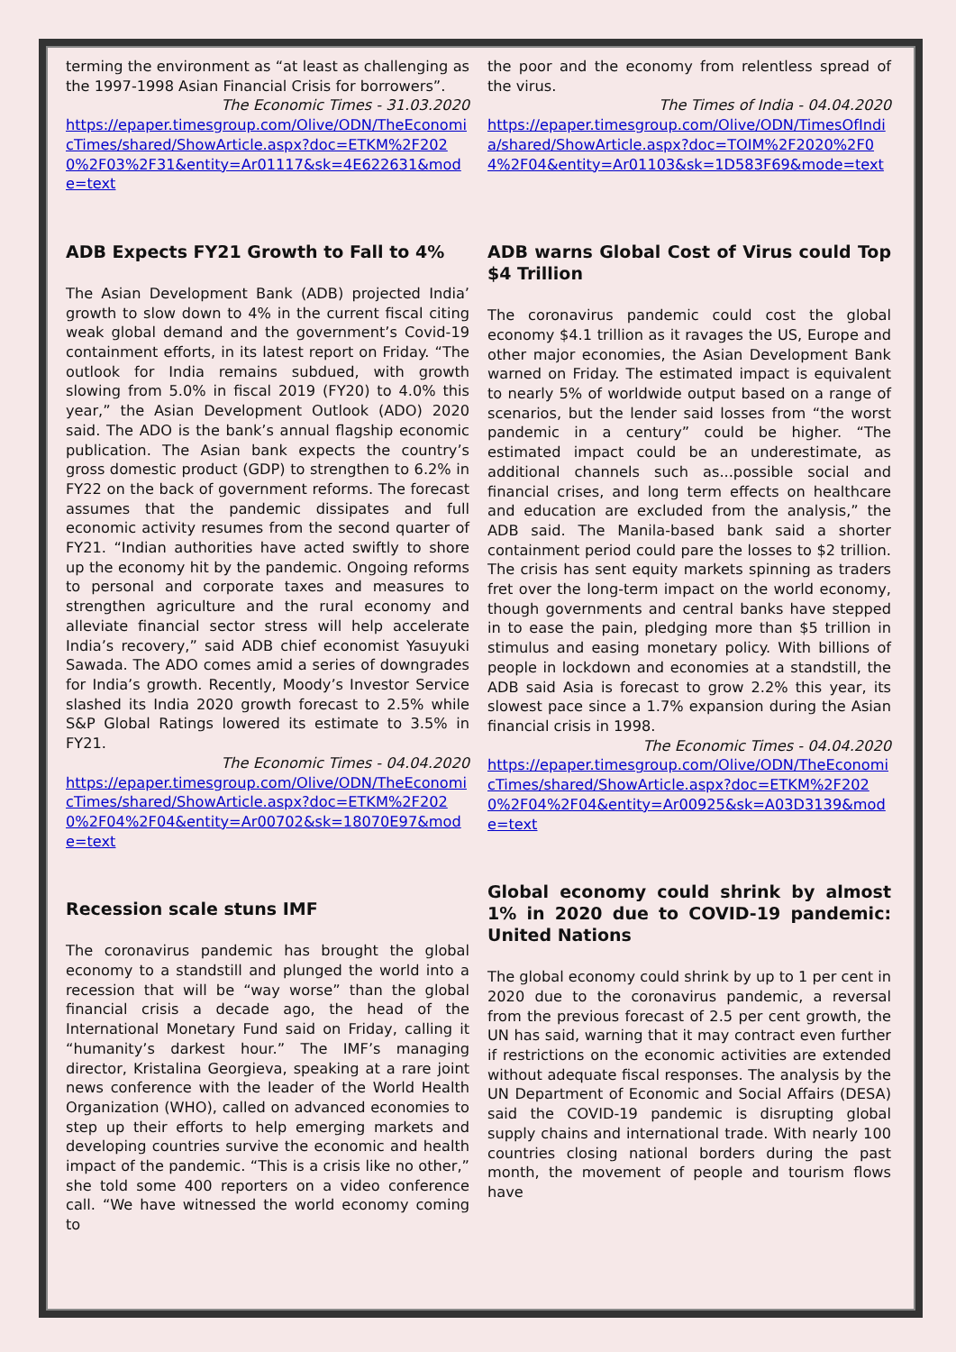terming the environment as “at least as challenging as the 1997-1998 Asian Financial Crisis for borrowers”.
The Economic Times - 31.03.2020
https://epaper.timesgroup.com/Olive/ODN/TheEconomicTimes/shared/ShowArticle.aspx?doc=ETKM%2F2020%2F03%2F31&entity=Ar01117&sk=4E622631&mode=text
ADB Expects FY21 Growth to Fall to 4%
The Asian Development Bank (ADB) projected India’ growth to slow down to 4% in the current fiscal citing weak global demand and the government’s Covid-19 containment efforts, in its latest report on Friday. “The outlook for India remains subdued, with growth slowing from 5.0% in fiscal 2019 (FY20) to 4.0% this year,” the Asian Development Outlook (ADO) 2020 said. The ADO is the bank’s annual flagship economic publication. The Asian bank expects the country’s gross domestic product (GDP) to strengthen to 6.2% in FY22 on the back of government reforms. The forecast assumes that the pandemic dissipates and full economic activity resumes from the second quarter of FY21. “Indian authorities have acted swiftly to shore up the economy hit by the pandemic. Ongoing reforms to personal and corporate taxes and measures to strengthen agriculture and the rural economy and alleviate financial sector stress will help accelerate India’s recovery,” said ADB chief economist Yasuyuki Sawada. The ADO comes amid a series of downgrades for India’s growth. Recently, Moody’s Investor Service slashed its India 2020 growth forecast to 2.5% while S&P Global Ratings lowered its estimate to 3.5% in FY21.
The Economic Times - 04.04.2020
https://epaper.timesgroup.com/Olive/ODN/TheEconomicTimes/shared/ShowArticle.aspx?doc=ETKM%2F2020%2F04%2F04&entity=Ar00702&sk=18070E97&mode=text
Recession scale stuns IMF
The coronavirus pandemic has brought the global economy to a standstill and plunged the world into a recession that will be “way worse” than the global financial crisis a decade ago, the head of the International Monetary Fund said on Friday, calling it “humanity’s darkest hour.” The IMF’s managing director, Kristalina Georgieva, speaking at a rare joint news conference with the leader of the World Health Organization (WHO), called on advanced economies to step up their efforts to help emerging markets and developing countries survive the economic and health impact of the pandemic. “This is a crisis like no other,” she told some 400 reporters on a video conference call. “We have witnessed the world economy coming to
the poor and the economy from relentless spread of the virus.
The Times of India - 04.04.2020
https://epaper.timesgroup.com/Olive/ODN/TimesOfIndia/shared/ShowArticle.aspx?doc=TOIM%2F2020%2F04%2F04&entity=Ar01103&sk=1D583F69&mode=text
ADB warns Global Cost of Virus could Top $4 Trillion
The coronavirus pandemic could cost the global economy $4.1 trillion as it ravages the US, Europe and other major economies, the Asian Development Bank warned on Friday. The estimated impact is equivalent to nearly 5% of worldwide output based on a range of scenarios, but the lender said losses from “the worst pandemic in a century” could be higher. “The estimated impact could be an underestimate, as additional channels such as...possible social and financial crises, and long term effects on healthcare and education are excluded from the analysis,” the ADB said. The Manila-based bank said a shorter containment period could pare the losses to $2 trillion. The crisis has sent equity markets spinning as traders fret over the long-term impact on the world economy, though governments and central banks have stepped in to ease the pain, pledging more than $5 trillion in stimulus and easing monetary policy. With billions of people in lockdown and economies at a standstill, the ADB said Asia is forecast to grow 2.2% this year, its slowest pace since a 1.7% expansion during the Asian financial crisis in 1998.
The Economic Times - 04.04.2020
https://epaper.timesgroup.com/Olive/ODN/TheEconomicTimes/shared/ShowArticle.aspx?doc=ETKM%2F2020%2F04%2F04&entity=Ar00925&sk=A03D3139&mode=text
Global economy could shrink by almost 1% in 2020 due to COVID-19 pandemic: United Nations
The global economy could shrink by up to 1 per cent in 2020 due to the coronavirus pandemic, a reversal from the previous forecast of 2.5 per cent growth, the UN has said, warning that it may contract even further if restrictions on the economic activities are extended without adequate fiscal responses. The analysis by the UN Department of Economic and Social Affairs (DESA) said the COVID-19 pandemic is disrupting global supply chains and international trade. With nearly 100 countries closing national borders during the past month, the movement of people and tourism flows have